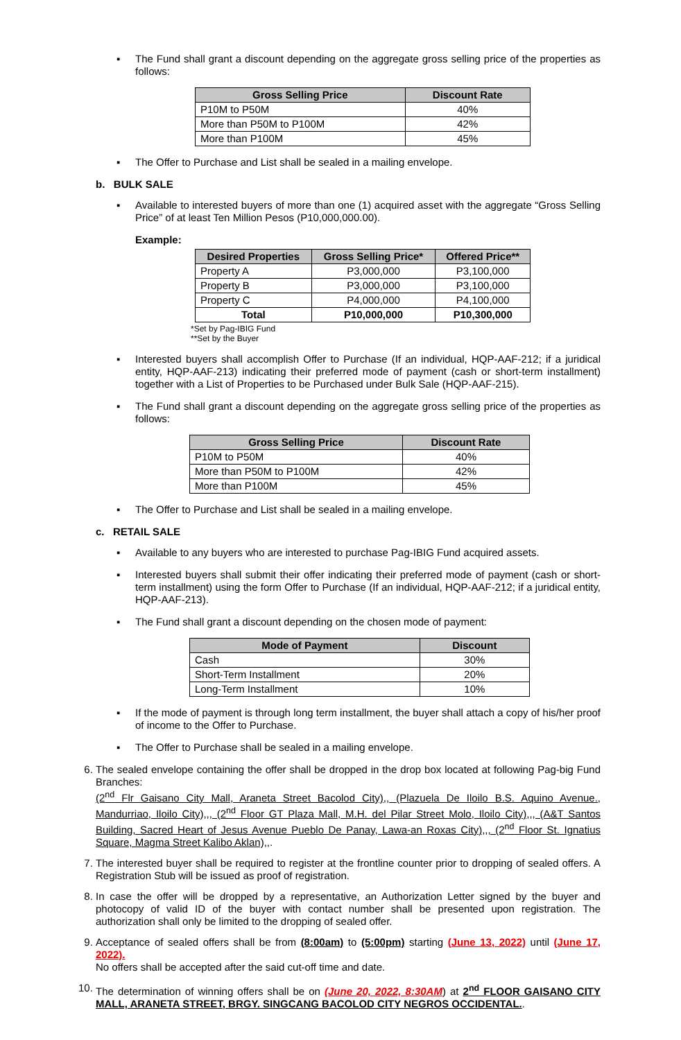▪ The Fund shall grant a discount depending on the aggregate gross selling price of the properties as follows:
| Gross Selling Price | Discount Rate |
| --- | --- |
| P10M to P50M | 40% |
| More than P50M to P100M | 42% |
| More than P100M | 45% |
▪ The Offer to Purchase and List shall be sealed in a mailing envelope.
b. BULK SALE
▪ Available to interested buyers of more than one (1) acquired asset with the aggregate “Gross Selling Price” of at least Ten Million Pesos (P10,000,000.00).
Example:
| Desired Properties | Gross Selling Price* | Offered Price** |
| --- | --- | --- |
| Property A | P3,000,000 | P3,100,000 |
| Property B | P3,000,000 | P3,100,000 |
| Property C | P4,000,000 | P4,100,000 |
| Total | P10,000,000 | P10,300,000 |
*Set by Pag-IBIG Fund
**Set by the Buyer
▪ Interested buyers shall accomplish Offer to Purchase (If an individual, HQP-AAF-212; if a juridical entity, HQP-AAF-213) indicating their preferred mode of payment (cash or short-term installment) together with a List of Properties to be Purchased under Bulk Sale (HQP-AAF-215).
▪ The Fund shall grant a discount depending on the aggregate gross selling price of the properties as follows:
| Gross Selling Price | Discount Rate |
| --- | --- |
| P10M to P50M | 40% |
| More than P50M to P100M | 42% |
| More than P100M | 45% |
▪ The Offer to Purchase and List shall be sealed in a mailing envelope.
c. RETAIL SALE
▪ Available to any buyers who are interested to purchase Pag-IBIG Fund acquired assets.
▪ Interested buyers shall submit their offer indicating their preferred mode of payment (cash or short-term installment) using the form Offer to Purchase (If an individual, HQP-AAF-212; if a juridical entity, HQP-AAF-213).
▪ The Fund shall grant a discount depending on the chosen mode of payment:
| Mode of Payment | Discount |
| --- | --- |
| Cash | 30% |
| Short-Term Installment | 20% |
| Long-Term Installment | 10% |
▪ If the mode of payment is through long term installment, the buyer shall attach a copy of his/her proof of income to the Offer to Purchase.
▪ The Offer to Purchase shall be sealed in a mailing envelope.
6. The sealed envelope containing the offer shall be dropped in the drop box located at following Pag-big Fund Branches:
(2<sup>nd</sup> Flr Gaisano City Mall, Araneta Street Bacolod City),, (Plazuela De Iloilo B.S. Aquino Avenue., Mandurriao, Iloilo City),,, (2<sup>nd</sup> Floor GT Plaza Mall, M.H. del Pilar Street Molo, Iloilo City),,, (A&T Santos Building, Sacred Heart of Jesus Avenue Pueblo De Panay, Lawa-an Roxas City),,, (2<sup>nd</sup> Floor St. Ignatius Square, Magma Street Kalibo Aklan),,.
7. The interested buyer shall be required to register at the frontline counter prior to dropping of sealed offers. A Registration Stub will be issued as proof of registration.
8. In case the offer will be dropped by a representative, an Authorization Letter signed by the buyer and photocopy of valid ID of the buyer with contact number shall be presented upon registration. The authorization shall only be limited to the dropping of sealed offer.
9. Acceptance of sealed offers shall be from (8:00am) to (5:00pm) starting (June 13, 2022) until (June 17, 2022).
No offers shall be accepted after the said cut-off time and date.
10. The determination of winning offers shall be on (June 20, 2022, 8:30AM) at 2<sup>nd</sup> FLOOR GAISANO CITY MALL, ARANETA STREET, BRGY. SINGCANG BACOLOD CITY NEGROS OCCIDENTAL..